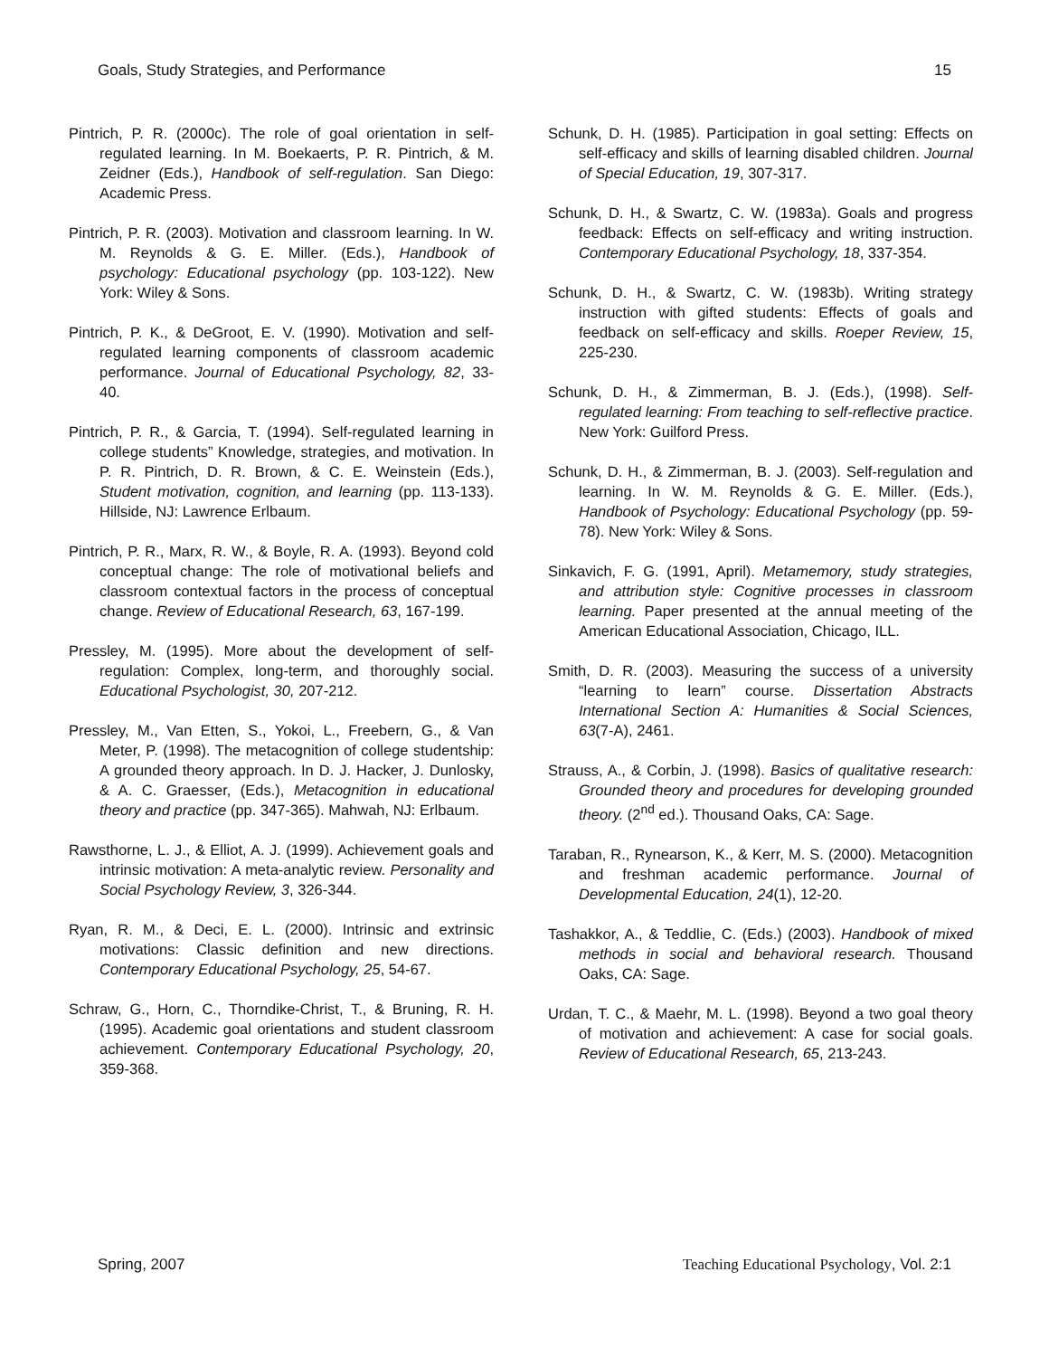Goals, Study Strategies, and Performance 15
Pintrich, P. R. (2000c). The role of goal orientation in self-regulated learning. In M. Boekaerts, P. R. Pintrich, & M. Zeidner (Eds.), Handbook of self-regulation. San Diego: Academic Press.
Pintrich, P. R. (2003). Motivation and classroom learning. In W. M. Reynolds & G. E. Miller. (Eds.), Handbook of psychology: Educational psychology (pp. 103-122). New York: Wiley & Sons.
Pintrich, P. K., & DeGroot, E. V. (1990). Motivation and self-regulated learning components of classroom academic performance. Journal of Educational Psychology, 82, 33-40.
Pintrich, P. R., & Garcia, T. (1994). Self-regulated learning in college students” Knowledge, strategies, and motivation. In P. R. Pintrich, D. R. Brown, & C. E. Weinstein (Eds.), Student motivation, cognition, and learning (pp. 113-133). Hillside, NJ: Lawrence Erlbaum.
Pintrich, P. R., Marx, R. W., & Boyle, R. A. (1993). Beyond cold conceptual change: The role of motivational beliefs and classroom contextual factors in the process of conceptual change. Review of Educational Research, 63, 167-199.
Pressley, M. (1995). More about the development of self-regulation: Complex, long-term, and thoroughly social. Educational Psychologist, 30, 207-212.
Pressley, M., Van Etten, S., Yokoi, L., Freebern, G., & Van Meter, P. (1998). The metacognition of college studentship: A grounded theory approach. In D. J. Hacker, J. Dunlosky, & A. C. Graesser, (Eds.), Metacognition in educational theory and practice (pp. 347-365). Mahwah, NJ: Erlbaum.
Rawsthorne, L. J., & Elliot, A. J. (1999). Achievement goals and intrinsic motivation: A meta-analytic review. Personality and Social Psychology Review, 3, 326-344.
Ryan, R. M., & Deci, E. L. (2000). Intrinsic and extrinsic motivations: Classic definition and new directions. Contemporary Educational Psychology, 25, 54-67.
Schraw, G., Horn, C., Thorndike-Christ, T., & Bruning, R. H. (1995). Academic goal orientations and student classroom achievement. Contemporary Educational Psychology, 20, 359-368.
Schunk, D. H. (1985). Participation in goal setting: Effects on self-efficacy and skills of learning disabled children. Journal of Special Education, 19, 307-317.
Schunk, D. H., & Swartz, C. W. (1983a). Goals and progress feedback: Effects on self-efficacy and writing instruction. Contemporary Educational Psychology, 18, 337-354.
Schunk, D. H., & Swartz, C. W. (1983b). Writing strategy instruction with gifted students: Effects of goals and feedback on self-efficacy and skills. Roeper Review, 15, 225-230.
Schunk, D. H., & Zimmerman, B. J. (Eds.), (1998). Self-regulated learning: From teaching to self-reflective practice. New York: Guilford Press.
Schunk, D. H., & Zimmerman, B. J. (2003). Self-regulation and learning. In W. M. Reynolds & G. E. Miller. (Eds.), Handbook of Psychology: Educational Psychology (pp. 59-78). New York: Wiley & Sons.
Sinkavich, F. G. (1991, April). Metamemory, study strategies, and attribution style: Cognitive processes in classroom learning. Paper presented at the annual meeting of the American Educational Association, Chicago, ILL.
Smith, D. R. (2003). Measuring the success of a university “learning to learn” course. Dissertation Abstracts International Section A: Humanities & Social Sciences, 63(7-A), 2461.
Strauss, A., & Corbin, J. (1998). Basics of qualitative research: Grounded theory and procedures for developing grounded theory. (2<sup>nd</sup> ed.). Thousand Oaks, CA: Sage.
Taraban, R., Rynearson, K., & Kerr, M. S. (2000). Metacognition and freshman academic performance. Journal of Developmental Education, 24(1), 12-20.
Tashakkor, A., & Teddlie, C. (Eds.) (2003). Handbook of mixed methods in social and behavioral research. Thousand Oaks, CA: Sage.
Urdan, T. C., & Maehr, M. L. (1998). Beyond a two goal theory of motivation and achievement: A case for social goals. Review of Educational Research, 65, 213-243.
Spring, 2007 Teaching Educational Psychology, Vol. 2:1